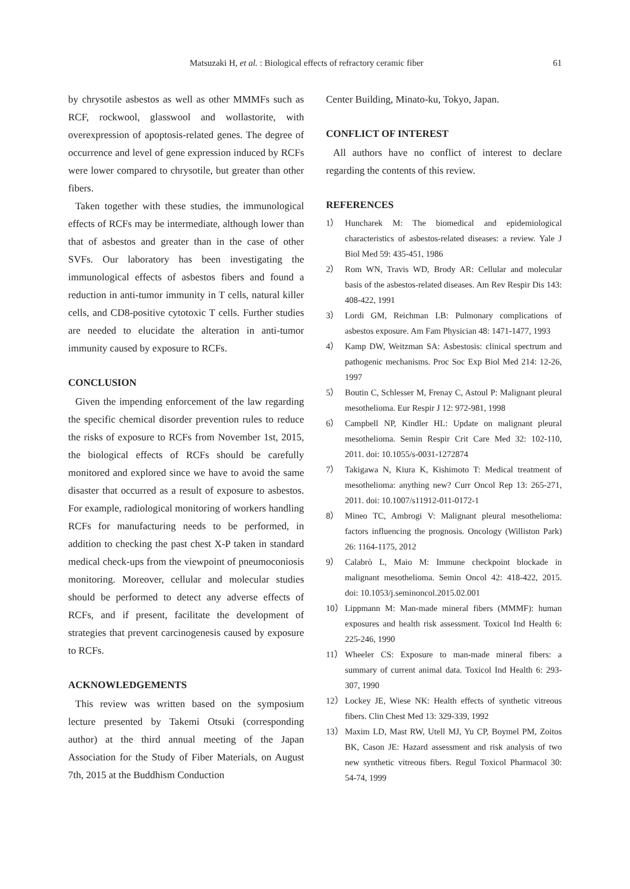Matsuzaki H, et al. : Biological effects of refractory ceramic fiber 61
by chrysotile asbestos as well as other MMMFs such as RCF, rockwool, glasswool and wollastorite, with overexpression of apoptosis-related genes. The degree of occurrence and level of gene expression induced by RCFs were lower compared to chrysotile, but greater than other fibers.
Taken together with these studies, the immunological effects of RCFs may be intermediate, although lower than that of asbestos and greater than in the case of other SVFs. Our laboratory has been investigating the immunological effects of asbestos fibers and found a reduction in anti-tumor immunity in T cells, natural killer cells, and CD8-positive cytotoxic T cells. Further studies are needed to elucidate the alteration in anti-tumor immunity caused by exposure to RCFs.
CONCLUSION
Given the impending enforcement of the law regarding the specific chemical disorder prevention rules to reduce the risks of exposure to RCFs from November 1st, 2015, the biological effects of RCFs should be carefully monitored and explored since we have to avoid the same disaster that occurred as a result of exposure to asbestos. For example, radiological monitoring of workers handling RCFs for manufacturing needs to be performed, in addition to checking the past chest X-P taken in standard medical check-ups from the viewpoint of pneumoconiosis monitoring. Moreover, cellular and molecular studies should be performed to detect any adverse effects of RCFs, and if present, facilitate the development of strategies that prevent carcinogenesis caused by exposure to RCFs.
ACKNOWLEDGEMENTS
This review was written based on the symposium lecture presented by Takemi Otsuki (corresponding author) at the third annual meeting of the Japan Association for the Study of Fiber Materials, on August 7th, 2015 at the Buddhism Conduction
Center Building, Minato-ku, Tokyo, Japan.
CONFLICT OF INTEREST
All authors have no conflict of interest to declare regarding the contents of this review.
REFERENCES
1） Huncharek M: The biomedical and epidemiological characteristics of asbestos-related diseases: a review. Yale J Biol Med 59: 435-451, 1986
2） Rom WN, Travis WD, Brody AR: Cellular and molecular basis of the asbestos-related diseases. Am Rev Respir Dis 143: 408-422, 1991
3） Lordi GM, Reichman LB: Pulmonary complications of asbestos exposure. Am Fam Physician 48: 1471-1477, 1993
4） Kamp DW, Weitzman SA: Asbestosis: clinical spectrum and pathogenic mechanisms. Proc Soc Exp Biol Med 214: 12-26, 1997
5） Boutin C, Schlesser M, Frenay C, Astoul P: Malignant pleural mesothelioma. Eur Respir J 12: 972-981, 1998
6） Campbell NP, Kindler HL: Update on malignant pleural mesothelioma. Semin Respir Crit Care Med 32: 102-110, 2011. doi: 10.1055/s-0031-1272874
7） Takigawa N, Kiura K, Kishimoto T: Medical treatment of mesothelioma: anything new? Curr Oncol Rep 13: 265-271, 2011. doi: 10.1007/s11912-011-0172-1
8） Mineo TC, Ambrogi V: Malignant pleural mesothelioma: factors influencing the prognosis. Oncology (Williston Park) 26: 1164-1175, 2012
9） Calabrò L, Maio M: Immune checkpoint blockade in malignant mesothelioma. Semin Oncol 42: 418-422, 2015. doi: 10.1053/j.seminoncol.2015.02.001
10） Lippmann M: Man-made mineral fibers (MMMF): human exposures and health risk assessment. Toxicol Ind Health 6: 225-246, 1990
11） Wheeler CS: Exposure to man-made mineral fibers: a summary of current animal data. Toxicol Ind Health 6: 293-307, 1990
12） Lockey JE, Wiese NK: Health effects of synthetic vitreous fibers. Clin Chest Med 13: 329-339, 1992
13） Maxim LD, Mast RW, Utell MJ, Yu CP, Boymel PM, Zoitos BK, Cason JE: Hazard assessment and risk analysis of two new synthetic vitreous fibers. Regul Toxicol Pharmacol 30: 54-74, 1999